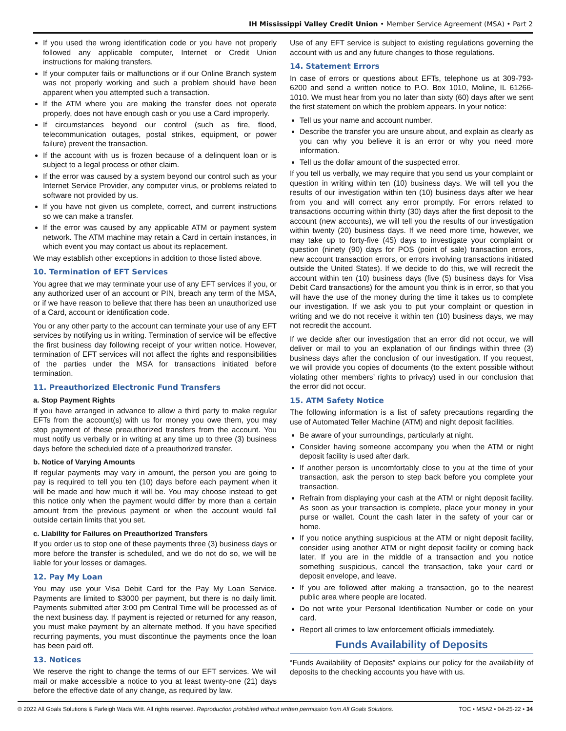IH Mississippi Valley Credit Union • Member Service Agreement (MSA) • Part 2
If you used the wrong identification code or you have not properly followed any applicable computer, Internet or Credit Union instructions for making transfers.
If your computer fails or malfunctions or if our Online Branch system was not properly working and such a problem should have been apparent when you attempted such a transaction.
If the ATM where you are making the transfer does not operate properly, does not have enough cash or you use a Card improperly.
If circumstances beyond our control (such as fire, flood, telecommunication outages, postal strikes, equipment, or power failure) prevent the transaction.
If the account with us is frozen because of a delinquent loan or is subject to a legal process or other claim.
If the error was caused by a system beyond our control such as your Internet Service Provider, any computer virus, or problems related to software not provided by us.
If you have not given us complete, correct, and current instructions so we can make a transfer.
If the error was caused by any applicable ATM or payment system network. The ATM machine may retain a Card in certain instances, in which event you may contact us about its replacement.
We may establish other exceptions in addition to those listed above.
10. Termination of EFT Services
You agree that we may terminate your use of any EFT services if you, or any authorized user of an account or PIN, breach any term of the MSA, or if we have reason to believe that there has been an unauthorized use of a Card, account or identification code.
You or any other party to the account can terminate your use of any EFT services by notifying us in writing. Termination of service will be effective the first business day following receipt of your written notice. However, termination of EFT services will not affect the rights and responsibilities of the parties under the MSA for transactions initiated before termination.
11. Preauthorized Electronic Fund Transfers
a. Stop Payment Rights
If you have arranged in advance to allow a third party to make regular EFTs from the account(s) with us for money you owe them, you may stop payment of these preauthorized transfers from the account. You must notify us verbally or in writing at any time up to three (3) business days before the scheduled date of a preauthorized transfer.
b. Notice of Varying Amounts
If regular payments may vary in amount, the person you are going to pay is required to tell you ten (10) days before each payment when it will be made and how much it will be. You may choose instead to get this notice only when the payment would differ by more than a certain amount from the previous payment or when the account would fall outside certain limits that you set.
c. Liability for Failures on Preauthorized Transfers
If you order us to stop one of these payments three (3) business days or more before the transfer is scheduled, and we do not do so, we will be liable for your losses or damages.
12. Pay My Loan
You may use your Visa Debit Card for the Pay My Loan Service. Payments are limited to $3000 per payment, but there is no daily limit. Payments submitted after 3:00 pm Central Time will be processed as of the next business day. If payment is rejected or returned for any reason, you must make payment by an alternate method. If you have specified recurring payments, you must discontinue the payments once the loan has been paid off.
13. Notices
We reserve the right to change the terms of our EFT services. We will mail or make accessible a notice to you at least twenty-one (21) days before the effective date of any change, as required by law.
Use of any EFT service is subject to existing regulations governing the account with us and any future changes to those regulations.
14. Statement Errors
In case of errors or questions about EFTs, telephone us at 309-793-6200 and send a written notice to P.O. Box 1010, Moline, IL 61266-1010. We must hear from you no later than sixty (60) days after we sent the first statement on which the problem appears. In your notice:
Tell us your name and account number.
Describe the transfer you are unsure about, and explain as clearly as you can why you believe it is an error or why you need more information.
Tell us the dollar amount of the suspected error.
If you tell us verbally, we may require that you send us your complaint or question in writing within ten (10) business days. We will tell you the results of our investigation within ten (10) business days after we hear from you and will correct any error promptly. For errors related to transactions occurring within thirty (30) days after the first deposit to the account (new accounts), we will tell you the results of our investigation within twenty (20) business days. If we need more time, however, we may take up to forty-five (45) days to investigate your complaint or question (ninety (90) days for POS (point of sale) transaction errors, new account transaction errors, or errors involving transactions initiated outside the United States). If we decide to do this, we will recredit the account within ten (10) business days (five (5) business days for Visa Debit Card transactions) for the amount you think is in error, so that you will have the use of the money during the time it takes us to complete our investigation. If we ask you to put your complaint or question in writing and we do not receive it within ten (10) business days, we may not recredit the account.
If we decide after our investigation that an error did not occur, we will deliver or mail to you an explanation of our findings within three (3) business days after the conclusion of our investigation. If you request, we will provide you copies of documents (to the extent possible without violating other members’ rights to privacy) used in our conclusion that the error did not occur.
15. ATM Safety Notice
The following information is a list of safety precautions regarding the use of Automated Teller Machine (ATM) and night deposit facilities.
Be aware of your surroundings, particularly at night.
Consider having someone accompany you when the ATM or night deposit facility is used after dark.
If another person is uncomfortably close to you at the time of your transaction, ask the person to step back before you complete your transaction.
Refrain from displaying your cash at the ATM or night deposit facility. As soon as your transaction is complete, place your money in your purse or wallet. Count the cash later in the safety of your car or home.
If you notice anything suspicious at the ATM or night deposit facility, consider using another ATM or night deposit facility or coming back later. If you are in the middle of a transaction and you notice something suspicious, cancel the transaction, take your card or deposit envelope, and leave.
If you are followed after making a transaction, go to the nearest public area where people are located.
Do not write your Personal Identification Number or code on your card.
Report all crimes to law enforcement officials immediately.
Funds Availability of Deposits
“Funds Availability of Deposits” explains our policy for the availability of deposits to the checking accounts you have with us.
© 2022 All Goals Solutions & Farleigh Wada Witt. All rights reserved. Reproduction prohibited without written permission from All Goals Solutions. TOC • MSA2 • 04-25-22 • 34